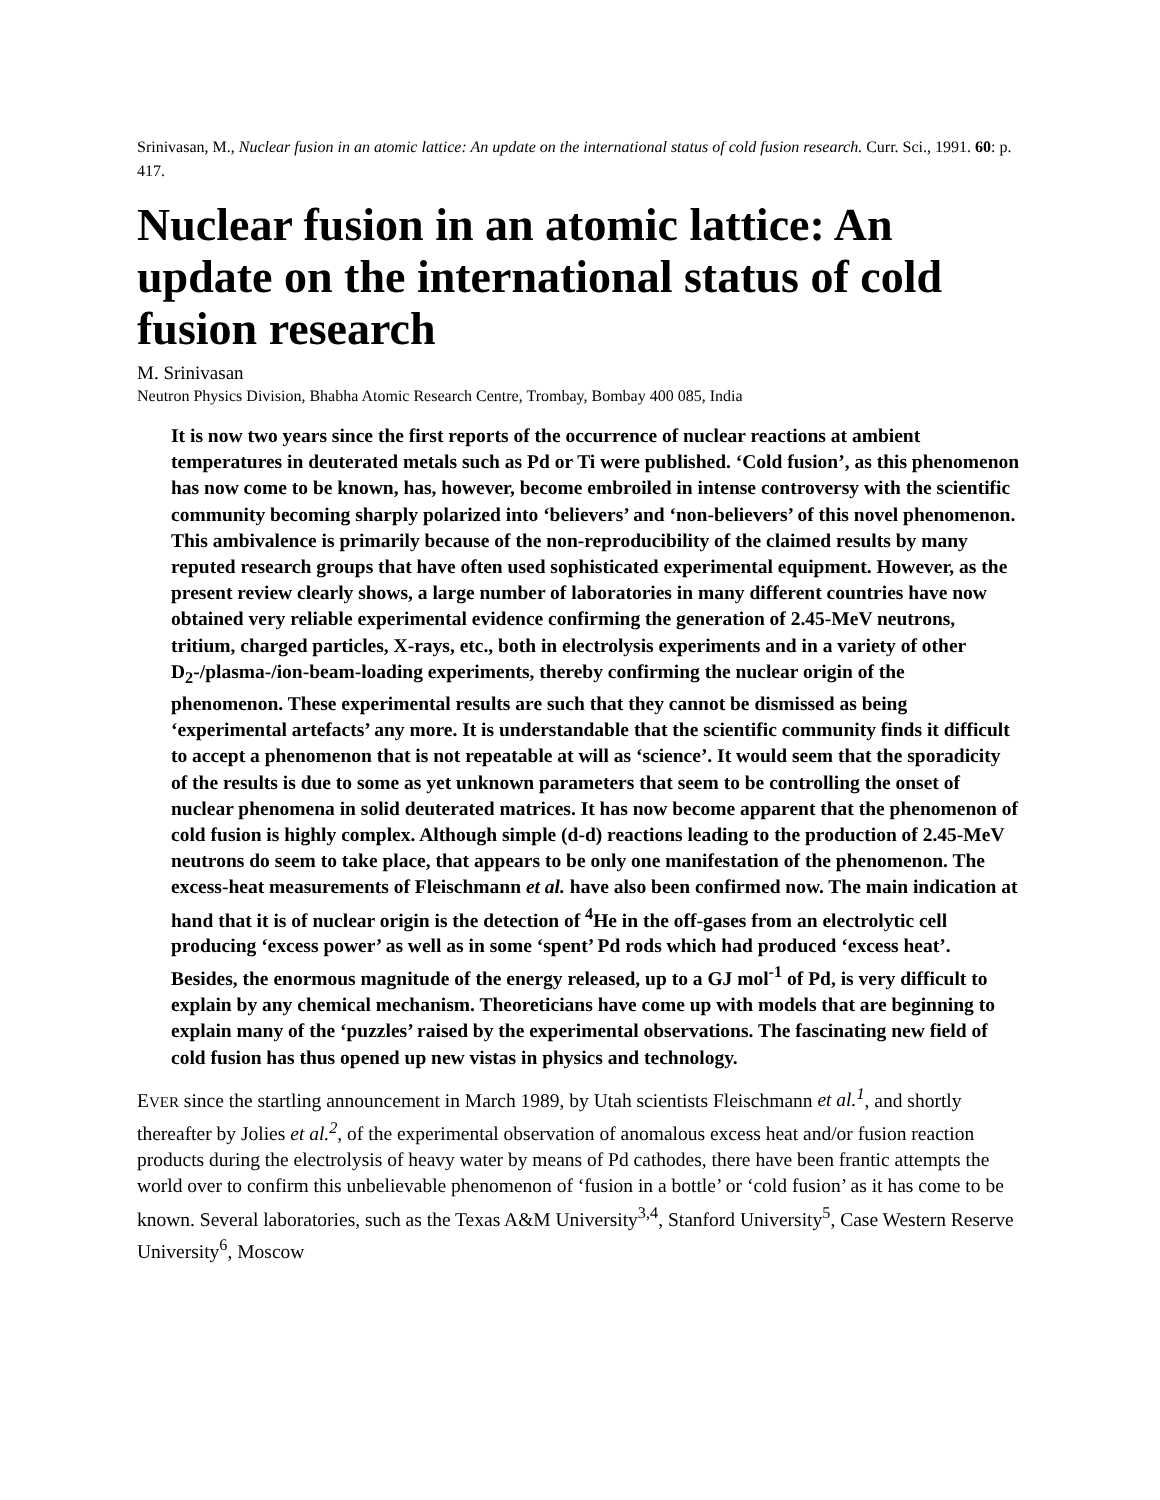Srinivasan, M., Nuclear fusion in an atomic lattice: An update on the international status of cold fusion research. Curr. Sci., 1991. 60: p. 417.
Nuclear fusion in an atomic lattice: An update on the international status of cold fusion research
M. Srinivasan
Neutron Physics Division, Bhabha Atomic Research Centre, Trombay, Bombay 400 085, India
It is now two years since the first reports of the occurrence of nuclear reactions at ambient temperatures in deuterated metals such as Pd or Ti were published. ‘Cold fusion’, as this phenomenon has now come to be known, has, however, become embroiled in intense controversy with the scientific community becoming sharply polarized into ‘believers’ and ‘non-believers’ of this novel phenomenon. This ambivalence is primarily because of the non-reproducibility of the claimed results by many reputed research groups that have often used sophisticated experimental equipment. However, as the present review clearly shows, a large number of laboratories in many different countries have now obtained very reliable experimental evidence confirming the generation of 2.45-MeV neutrons, tritium, charged particles, X-rays, etc., both in electrolysis experiments and in a variety of other D<sub>2</sub>-/plasma-/ion-beam-loading experiments, thereby confirming the nuclear origin of the phenomenon. These experimental results are such that they cannot be dismissed as being ‘experimental artefacts’ any more. It is understandable that the scientific community finds it difficult to accept a phenomenon that is not repeatable at will as ‘science’. It would seem that the sporadicity of the results is due to some as yet unknown parameters that seem to be controlling the onset of nuclear phenomena in solid deuterated matrices. It has now become apparent that the phenomenon of cold fusion is highly complex. Although simple (d-d) reactions leading to the production of 2.45-MeV neutrons do seem to take place, that appears to be only one manifestation of the phenomenon. The excess-heat measurements of Fleischmann et al. have also been confirmed now. The main indication at hand that it is of nuclear origin is the detection of <sup>4</sup>He in the off-gases from an electrolytic cell producing ‘excess power’ as well as in some ‘spent’ Pd rods which had produced ‘excess heat’. Besides, the enormous magnitude of the energy released, up to a GJ mol<sup>-1</sup> of Pd, is very difficult to explain by any chemical mechanism. Theoreticians have come up with models that are beginning to explain many of the ‘puzzles’ raised by the experimental observations. The fascinating new field of cold fusion has thus opened up new vistas in physics and technology.
EVER since the startling announcement in March 1989, by Utah scientists Fleischmann et al.<sup>1</sup>, and shortly thereafter by Jolies et al.<sup>2</sup>, of the experimental observation of anomalous excess heat and/or fusion reaction products during the electrolysis of heavy water by means of Pd cathodes, there have been frantic attempts the world over to confirm this unbelievable phenomenon of ‘fusion in a bottle’ or ‘cold fusion’ as it has come to be known. Several laboratories, such as the Texas A&M University<sup>3,4</sup>, Stanford University<sup>5</sup>, Case Western Reserve University<sup>6</sup>, Moscow